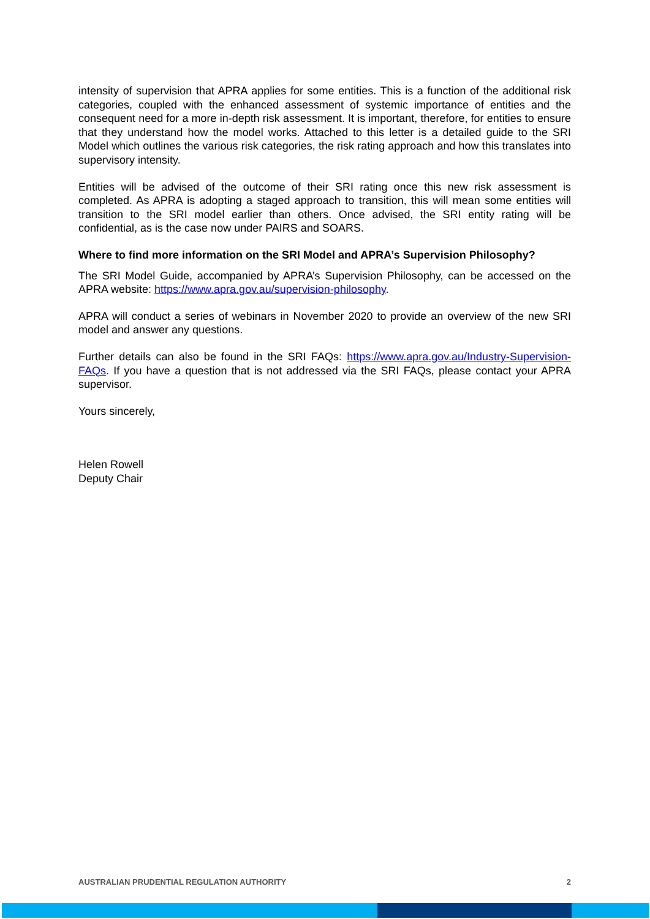intensity of supervision that APRA applies for some entities. This is a function of the additional risk categories, coupled with the enhanced assessment of systemic importance of entities and the consequent need for a more in-depth risk assessment. It is important, therefore, for entities to ensure that they understand how the model works. Attached to this letter is a detailed guide to the SRI Model which outlines the various risk categories, the risk rating approach and how this translates into supervisory intensity.
Entities will be advised of the outcome of their SRI rating once this new risk assessment is completed. As APRA is adopting a staged approach to transition, this will mean some entities will transition to the SRI model earlier than others. Once advised, the SRI entity rating will be confidential, as is the case now under PAIRS and SOARS.
Where to find more information on the SRI Model and APRA’s Supervision Philosophy?
The SRI Model Guide, accompanied by APRA’s Supervision Philosophy, can be accessed on the APRA website: https://www.apra.gov.au/supervision-philosophy.
APRA will conduct a series of webinars in November 2020 to provide an overview of the new SRI model and answer any questions.
Further details can also be found in the SRI FAQs: https://www.apra.gov.au/Industry-Supervision-FAQs. If you have a question that is not addressed via the SRI FAQs, please contact your APRA supervisor.
Yours sincerely,
Helen Rowell
Deputy Chair
AUSTRALIAN PRUDENTIAL REGULATION AUTHORITY 2